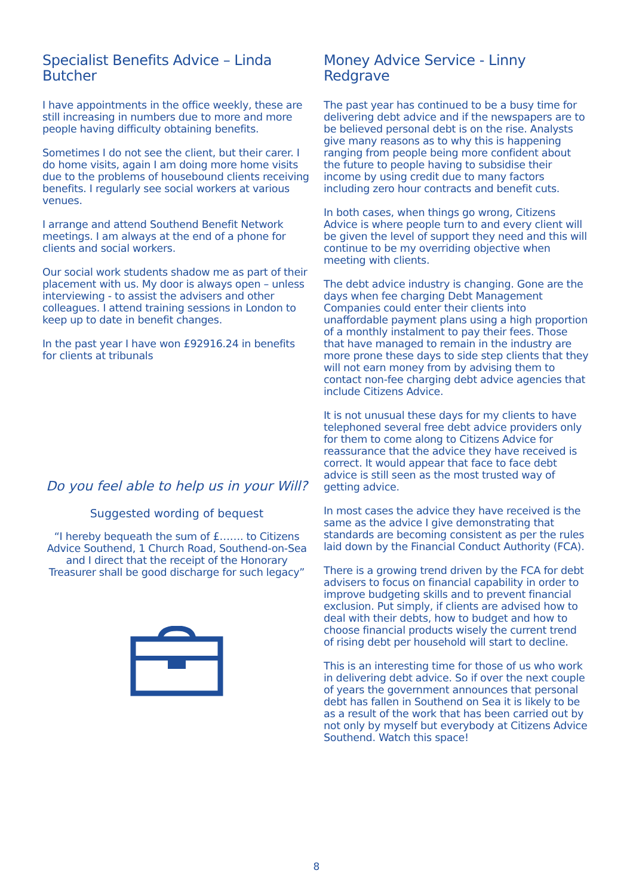Specialist Benefits Advice – Linda Butcher
I have appointments in the office weekly, these are still increasing in numbers due to more and more people having difficulty obtaining benefits.
Sometimes I do not see the client, but their carer. I do home visits, again I am doing more home visits due to the problems of housebound clients receiving benefits. I regularly see social workers at various venues.
I arrange and attend Southend Benefit Network meetings. I am always at the end of a phone for clients and social workers.
Our social work students shadow me as part of their placement with us. My door is always open – unless interviewing - to assist the advisers and other colleagues. I attend training sessions in London to keep up to date in benefit changes.
In the past year I have won £92916.24 in benefits for clients at tribunals
Do you feel able to help us in your Will?
Suggested wording of bequest
“I hereby bequeath the sum of £……. to Citizens Advice Southend, 1 Church Road, Southend-on-Sea and I direct that the receipt of the Honorary Treasurer shall be good discharge for such legacy”
Money Advice Service - Linny Redgrave
The past year has continued to be a busy time for delivering debt advice and if the newspapers are to be believed personal debt is on the rise. Analysts give many reasons as to why this is happening ranging from people being more confident about the future to people having to subsidise their income by using credit due to many factors including zero hour contracts and benefit cuts.
In both cases, when things go wrong, Citizens Advice is where people turn to and every client will be given the level of support they need and this will continue to be my overriding objective when meeting with clients.
The debt advice industry is changing. Gone are the days when fee charging Debt Management Companies could enter their clients into unaffordable payment plans using a high proportion of a monthly instalment to pay their fees. Those that have managed to remain in the industry are more prone these days to side step clients that they will not earn money from by advising them to contact non-fee charging debt advice agencies that include Citizens Advice.
It is not unusual these days for my clients to have telephoned several free debt advice providers only for them to come along to Citizens Advice for reassurance that the advice they have received is correct. It would appear that face to face debt advice is still seen as the most trusted way of getting advice.
In most cases the advice they have received is the same as the advice I give demonstrating that standards are becoming consistent as per the rules laid down by the Financial Conduct Authority (FCA).
There is a growing trend driven by the FCA for debt advisers to focus on financial capability in order to improve budgeting skills and to prevent financial exclusion. Put simply, if clients are advised how to deal with their debts, how to budget and how to choose financial products wisely the current trend of rising debt per household will start to decline.
This is an interesting time for those of us who work in delivering debt advice. So if over the next couple of years the government announces that personal debt has fallen in Southend on Sea it is likely to be as a result of the work that has been carried out by not only by myself but everybody at Citizens Advice Southend. Watch this space!
8